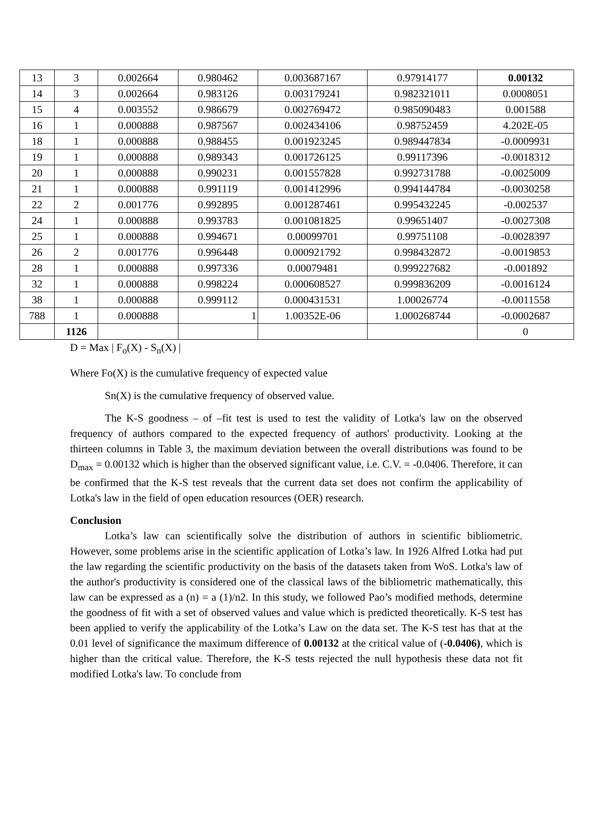| 13 | 3 | 0.002664 | 0.980462 | 0.003687167 | 0.97914177 | 0.00132 |
| 14 | 3 | 0.002664 | 0.983126 | 0.003179241 | 0.982321011 | 0.0008051 |
| 15 | 4 | 0.003552 | 0.986679 | 0.002769472 | 0.985090483 | 0.001588 |
| 16 | 1 | 0.000888 | 0.987567 | 0.002434106 | 0.98752459 | 4.202E-05 |
| 18 | 1 | 0.000888 | 0.988455 | 0.001923245 | 0.989447834 | -0.0009931 |
| 19 | 1 | 0.000888 | 0.989343 | 0.001726125 | 0.99117396 | -0.0018312 |
| 20 | 1 | 0.000888 | 0.990231 | 0.001557828 | 0.992731788 | -0.0025009 |
| 21 | 1 | 0.000888 | 0.991119 | 0.001412996 | 0.994144784 | -0.0030258 |
| 22 | 2 | 0.001776 | 0.992895 | 0.001287461 | 0.995432245 | -0.002537 |
| 24 | 1 | 0.000888 | 0.993783 | 0.001081825 | 0.99651407 | -0.0027308 |
| 25 | 1 | 0.000888 | 0.994671 | 0.00099701 | 0.99751108 | -0.0028397 |
| 26 | 2 | 0.001776 | 0.996448 | 0.000921792 | 0.998432872 | -0.0019853 |
| 28 | 1 | 0.000888 | 0.997336 | 0.00079481 | 0.999227682 | -0.001892 |
| 32 | 1 | 0.000888 | 0.998224 | 0.000608527 | 0.999836209 | -0.0016124 |
| 38 | 1 | 0.000888 | 0.999112 | 0.000431531 | 1.00026774 | -0.0011558 |
| 788 | 1 | 0.000888 | 1 | 1.00352E-06 | 1.000268744 | -0.0002687 |
| | 1126 | | | | | 0 |
D = Max | F<sub>o</sub>(X) - S<sub>n</sub>(X) |
Where Fo(X) is the cumulative frequency of expected value
Sn(X) is the cumulative frequency of observed value.
The K-S goodness – of –fit test is used to test the validity of Lotka's law on the observed frequency of authors compared to the expected frequency of authors' productivity. Looking at the thirteen columns in Table 3, the maximum deviation between the overall distributions was found to be D<sub>max</sub> = 0.00132 which is higher than the observed significant value, i.e. C.V. = -0.0406. Therefore, it can be confirmed that the K-S test reveals that the current data set does not confirm the applicability of Lotka's law in the field of open education resources (OER) research.
Conclusion
Lotka’s law can scientifically solve the distribution of authors in scientific bibliometric. However, some problems arise in the scientific application of Lotka’s law. In 1926 Alfred Lotka had put the law regarding the scientific productivity on the basis of the datasets taken from WoS. Lotka's law of the author's productivity is considered one of the classical laws of the bibliometric mathematically, this law can be expressed as a (n) = a (1)/n2. In this study, we followed Pao’s modified methods, determine the goodness of fit with a set of observed values and value which is predicted theoretically. K-S test has been applied to verify the applicability of the Lotka’s Law on the data set. The K-S test has that at the 0.01 level of significance the maximum difference of 0.00132 at the critical value of (-0.0406), which is higher than the critical value. Therefore, the K-S tests rejected the null hypothesis these data not fit modified Lotka's law. To conclude from